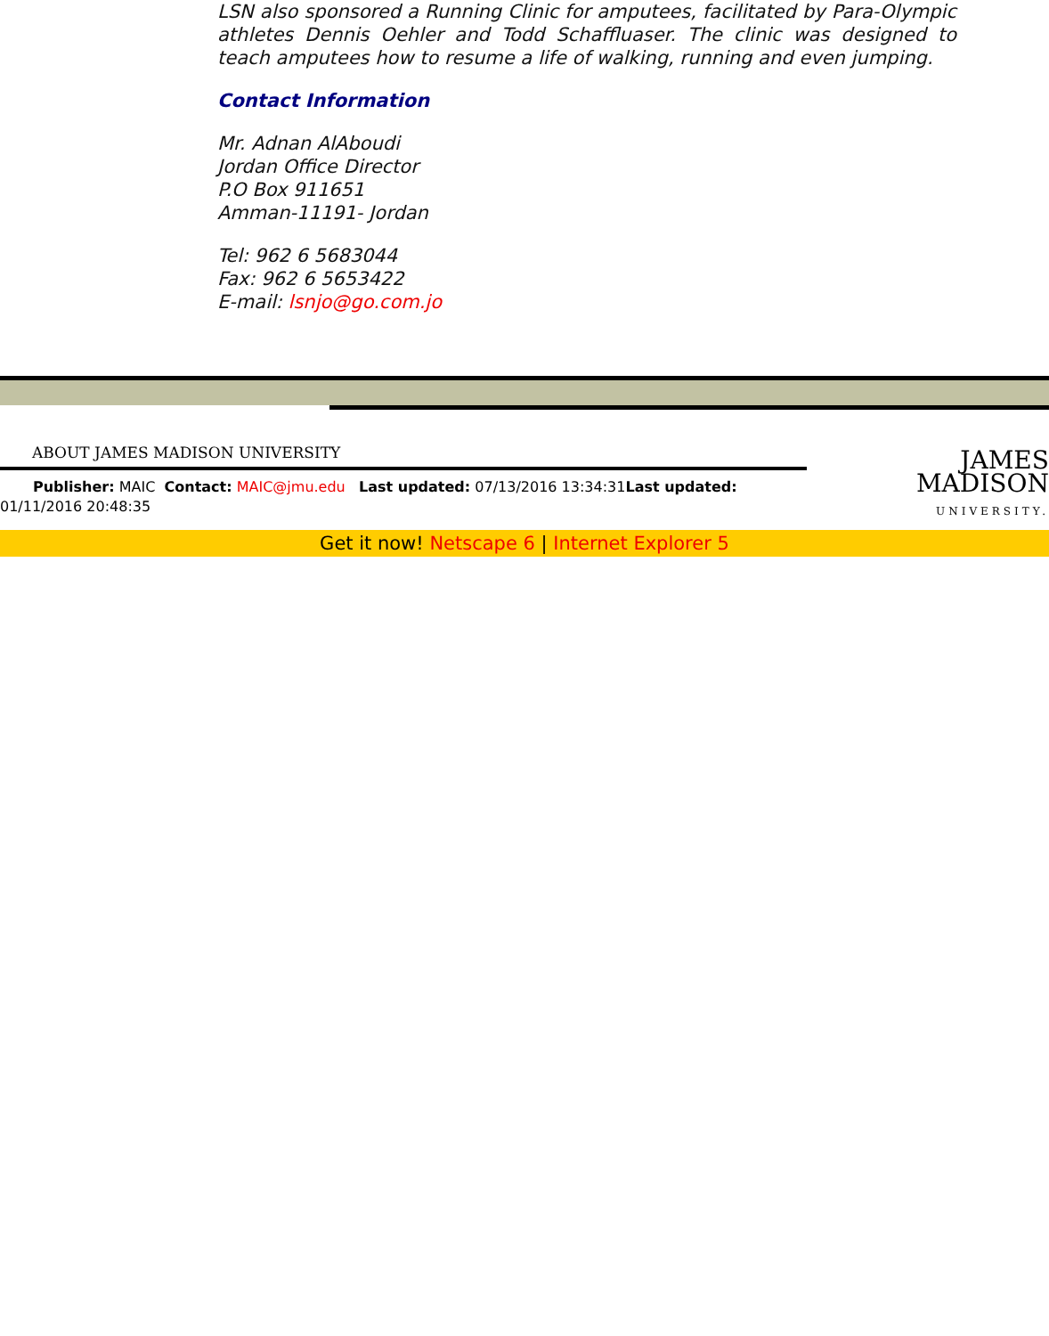LSN also sponsored a Running Clinic for amputees, facilitated by Para-Olympic athletes Dennis Oehler and Todd Schaffluaser. The clinic was designed to teach amputees how to resume a life of walking, running and even jumping.
Contact Information
Mr. Adnan AlAboudi
Jordan Office Director
P.O Box 911651
Amman-11191- Jordan
Tel: 962 6 5683044
Fax: 962 6 5653422
E-mail: lsnjo@go.com.jo
ABOUT JAMES MADISON UNIVERSITY
Publisher: MAIC Contact: MAIC@jmu.edu Last updated: 07/13/2016 13:34:31Last updated:
01/11/2016 20:48:35
JAMES
MADISON
UNIVERSITY.
Get it now! Netscape 6 | Internet Explorer 5